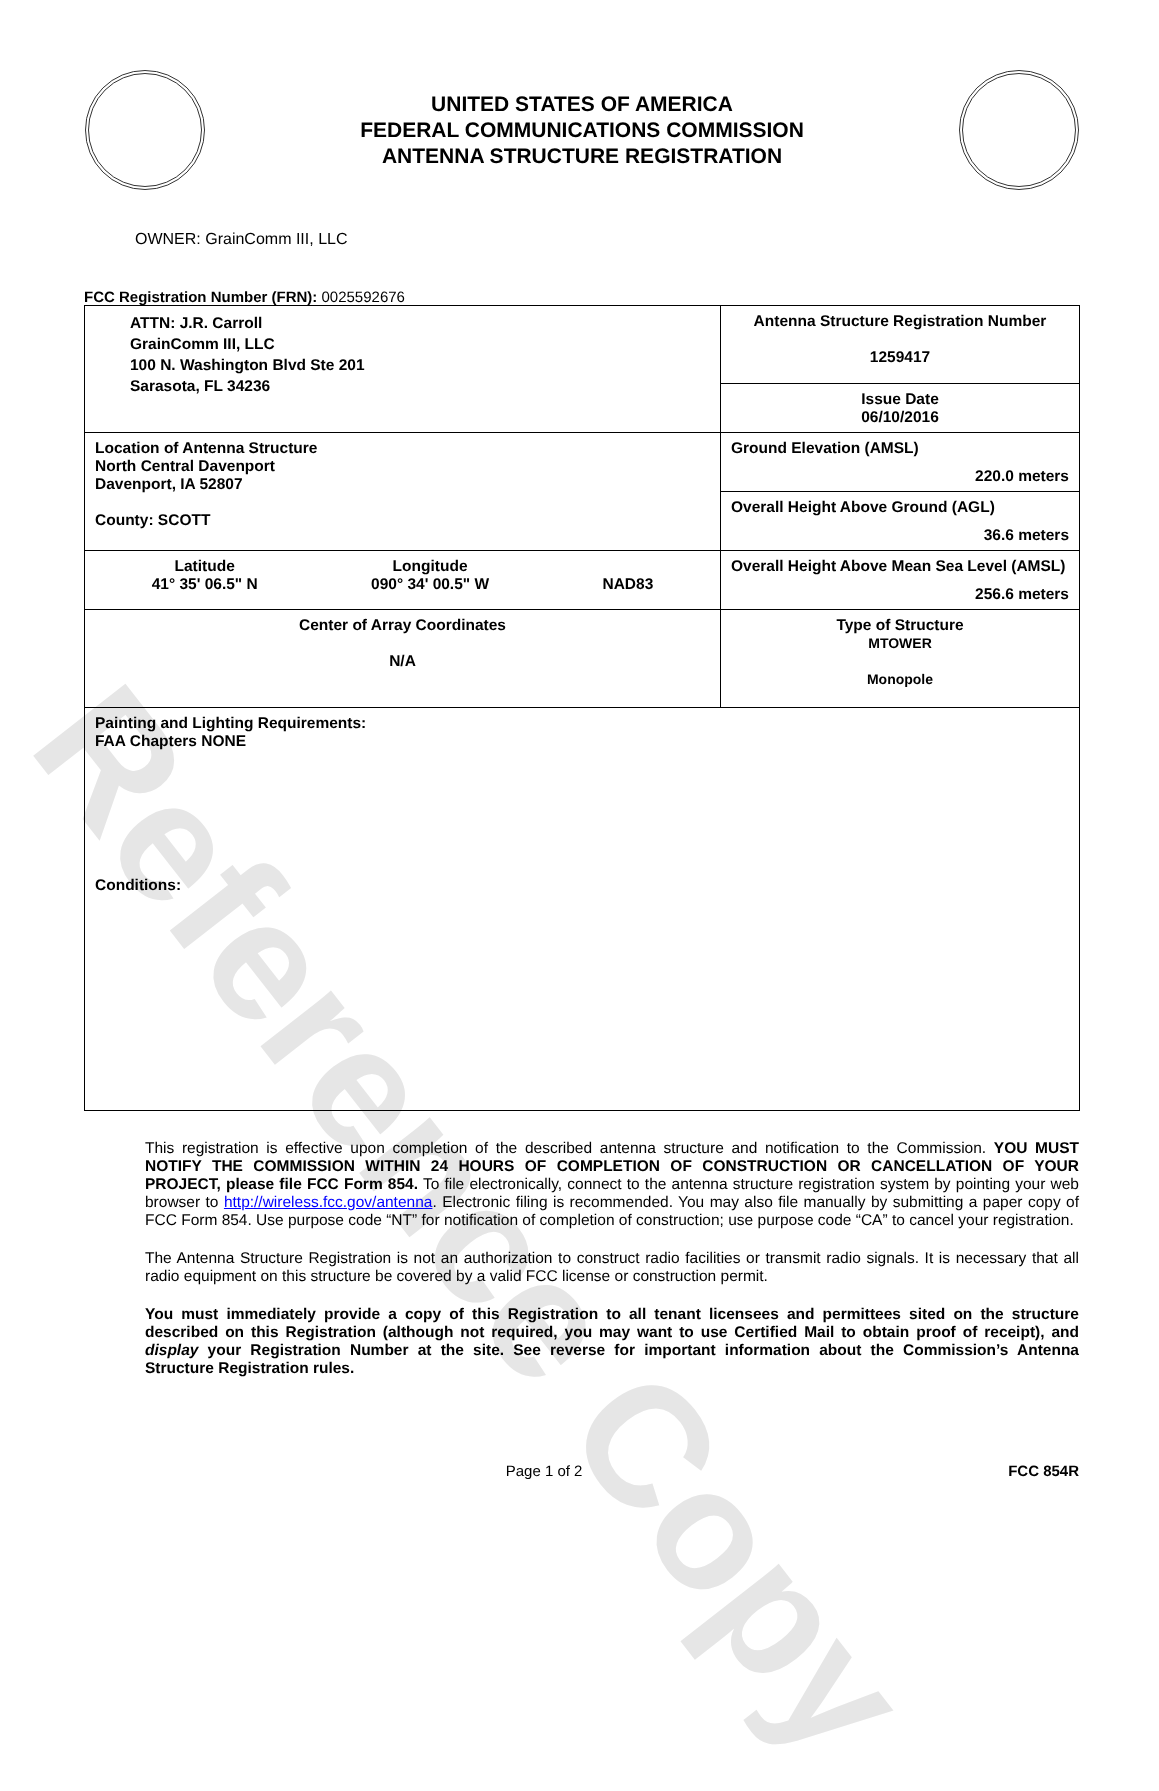Reference Copy
UNITED STATES OF AMERICA
FEDERAL COMMUNICATIONS COMMISSION
ANTENNA STRUCTURE REGISTRATION
OWNER: GrainComm III, LLC
FCC Registration Number (FRN): 0025592676
| ATTN: J.R. Carroll GrainComm III, LLC 100 N. Washington Blvd Ste 201 Sarasota, FL 34236 | Antenna Structure Registration Number 1259417 |
| | Issue Date 06/10/2016 |
| Location of Antenna Structure North Central Davenport Davenport, IA 52807 County: SCOTT | Ground Elevation (AMSL) 220.0 meters |
| | Overall Height Above Ground (AGL) 36.6 meters |
| Latitude 41° 35' 06.5" N Longitude 090° 34' 00.5" W NAD83 | Overall Height Above Mean Sea Level (AMSL) 256.6 meters |
| Center of Array Coordinates N/A | Type of Structure MTOWER Monopole |
| Painting and Lighting Requirements: FAA Chapters NONE Conditions: | |
This registration is effective upon completion of the described antenna structure and notification to the Commission. YOU MUST NOTIFY THE COMMISSION WITHIN 24 HOURS OF COMPLETION OF CONSTRUCTION OR CANCELLATION OF YOUR PROJECT, please file FCC Form 854. To file electronically, connect to the antenna structure registration system by pointing your web browser to http://wireless.fcc.gov/antenna. Electronic filing is recommended. You may also file manually by submitting a paper copy of FCC Form 854. Use purpose code “NT” for notification of completion of construction; use purpose code “CA” to cancel your registration.
The Antenna Structure Registration is not an authorization to construct radio facilities or transmit radio signals. It is necessary that all radio equipment on this structure be covered by a valid FCC license or construction permit.
You must immediately provide a copy of this Registration to all tenant licensees and permittees sited on the structure described on this Registration (although not required, you may want to use Certified Mail to obtain proof of receipt), and display your Registration Number at the site. See reverse for important information about the Commission’s Antenna Structure Registration rules.
Page 1 of 2 FCC 854R